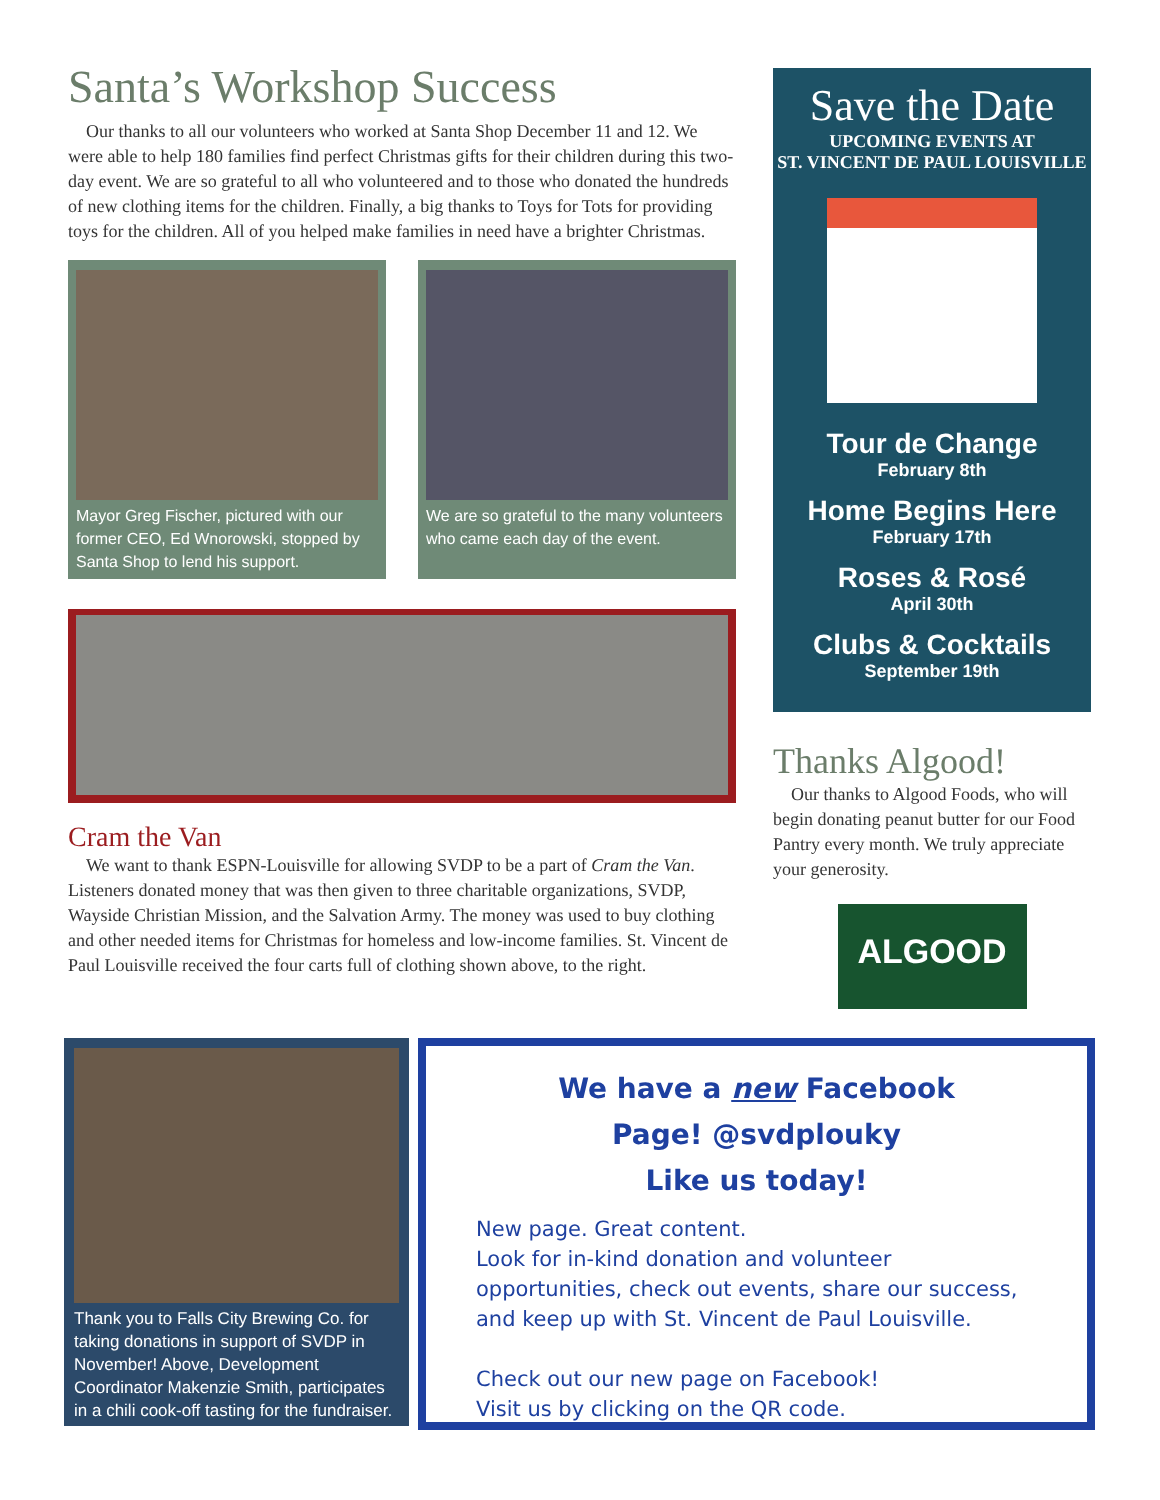Santa’s Workshop Success
Our thanks to all our volunteers who worked at Santa Shop December 11 and 12. We were able to help 180 families find perfect Christmas gifts for their children during this two-day event. We are so grateful to all who volunteered and to those who donated the hundreds of new clothing items for the children. Finally, a big thanks to Toys for Tots for providing toys for the children. All of you helped make families in need have a brighter Christmas.
Mayor Greg Fischer, pictured with our former CEO, Ed Wnorowski, stopped by Santa Shop to lend his support.
We are so grateful to the many volunteers who came each day of the event.
Cram the Van
We want to thank ESPN-Louisville for allowing SVDP to be a part of Cram the Van. Listeners donated money that was then given to three charitable organizations, SVDP, Wayside Christian Mission, and the Salvation Army. The money was used to buy clothing and other needed items for Christmas for homeless and low-income families. St. Vincent de Paul Louisville received the four carts full of clothing shown above, to the right.
Save the Date
UPCOMING EVENTS AT
ST. VINCENT DE PAUL LOUISVILLE
Tour de Change
February 8th
Home Begins Here
February 17th
Roses & Rosé
April 30th
Clubs & Cocktails
September 19th
Thanks Algood!
Our thanks to Algood Foods, who will begin donating peanut butter for our Food Pantry every month. We truly appreciate your generosity.
ALGOOD
Thank you to Falls City Brewing Co. for taking donations in support of SVDP in November! Above, Development Coordinator Makenzie Smith, participates in a chili cook-off tasting for the fundraiser.
We have a new Facebook
Page! @svdplouky
Like us today!
New page. Great content.
Look for in-kind donation and volunteer opportunities, check out events, share our success, and keep up with St. Vincent de Paul Louisville.
Check out our new page on Facebook!
Visit us by clicking on the QR code.